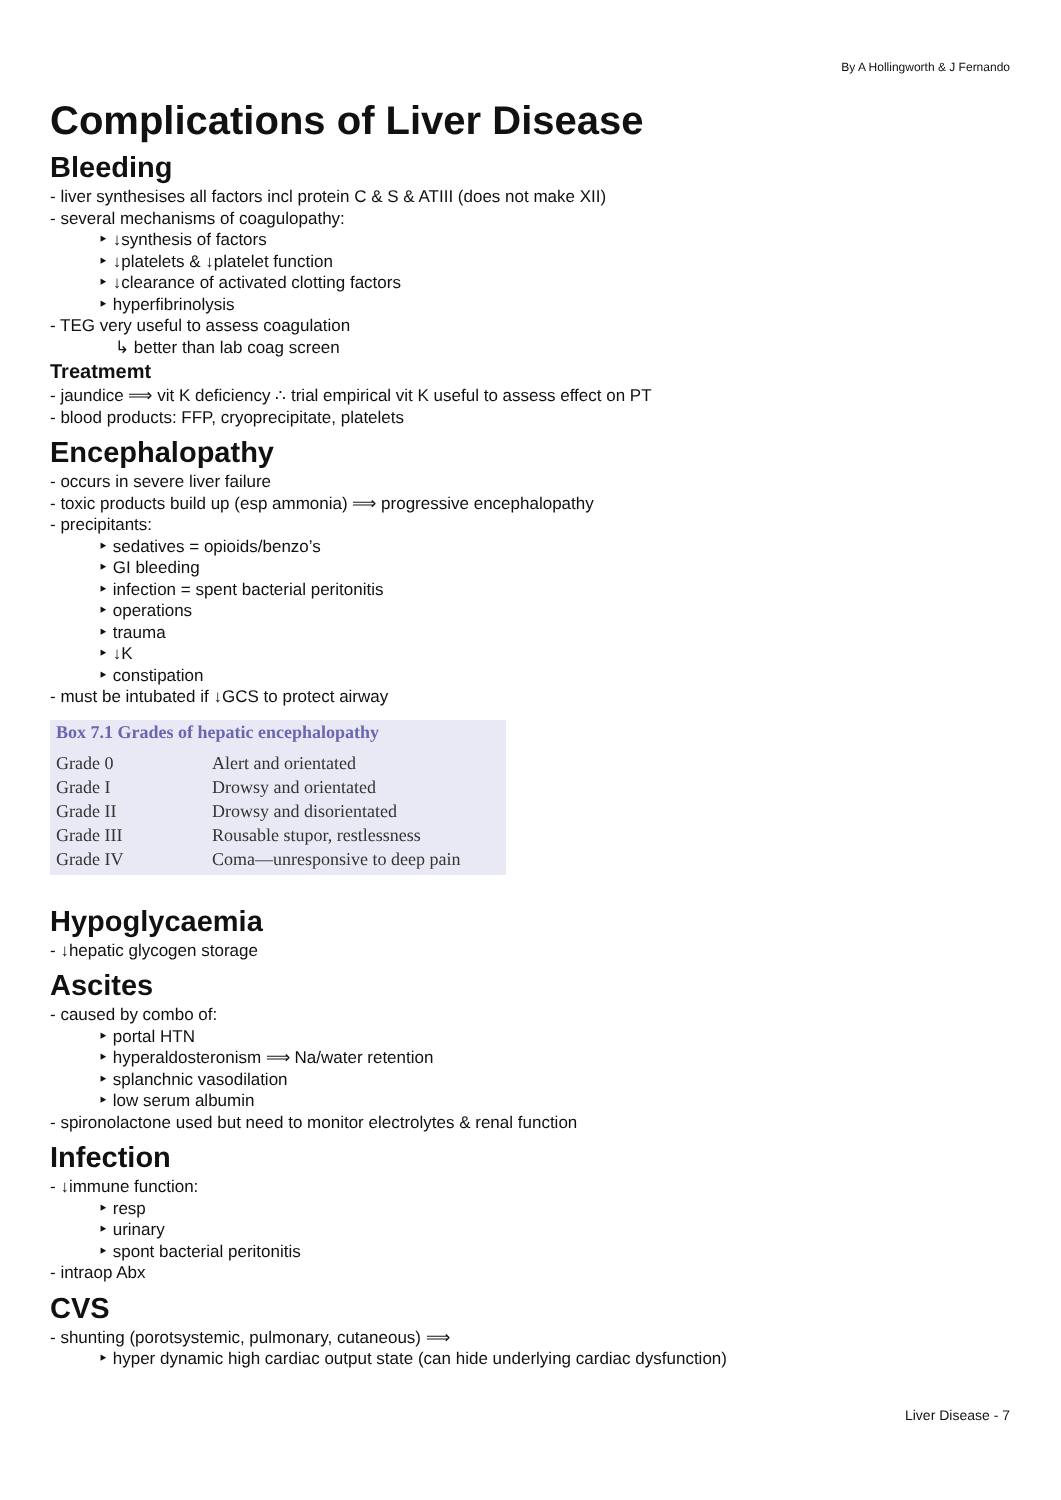By A Hollingworth & J Fernando
Complications of Liver Disease
Bleeding
- liver synthesises all factors incl protein C & S & ATIII (does not make XII)
- several mechanisms of coagulopathy:
‣ ↓synthesis of factors
‣ ↓platelets & ↓platelet function
‣ ↓clearance of activated clotting factors
‣ hyperfibrinolysis
- TEG very useful to assess coagulation
↳ better than lab coag screen
Treatmemt
- jaundice ⟹ vit K deficiency ∴ trial empirical vit K useful to assess effect on PT
- blood products: FFP, cryoprecipitate, platelets
Encephalopathy
- occurs in severe liver failure
- toxic products build up (esp ammonia) ⟹ progressive encephalopathy
- precipitants:
‣ sedatives = opioids/benzo’s
‣ GI bleeding
‣ infection = spent bacterial peritonitis
‣ operations
‣ trauma
‣ ↓K
‣ constipation
- must be intubated if ↓GCS to protect airway
Box 7.1 Grades of hepatic encephalopathy
| Grade 0 | Alert and orientated |
| Grade I | Drowsy and orientated |
| Grade II | Drowsy and disorientated |
| Grade III | Rousable stupor, restlessness |
| Grade IV | Coma—unresponsive to deep pain |
Hypoglycaemia
- ↓hepatic glycogen storage
Ascites
- caused by combo of:
‣ portal HTN
‣ hyperaldosteronism ⟹ Na/water retention
‣ splanchnic vasodilation
‣ low serum albumin
- spironolactone used but need to monitor electrolytes & renal function
Infection
- ↓immune function:
‣ resp
‣ urinary
‣ spont bacterial peritonitis
- intraop Abx
CVS
- shunting (porotsystemic, pulmonary, cutaneous) ⟹
‣ hyper dynamic high cardiac output state (can hide underlying cardiac dysfunction)
Liver Disease - 7